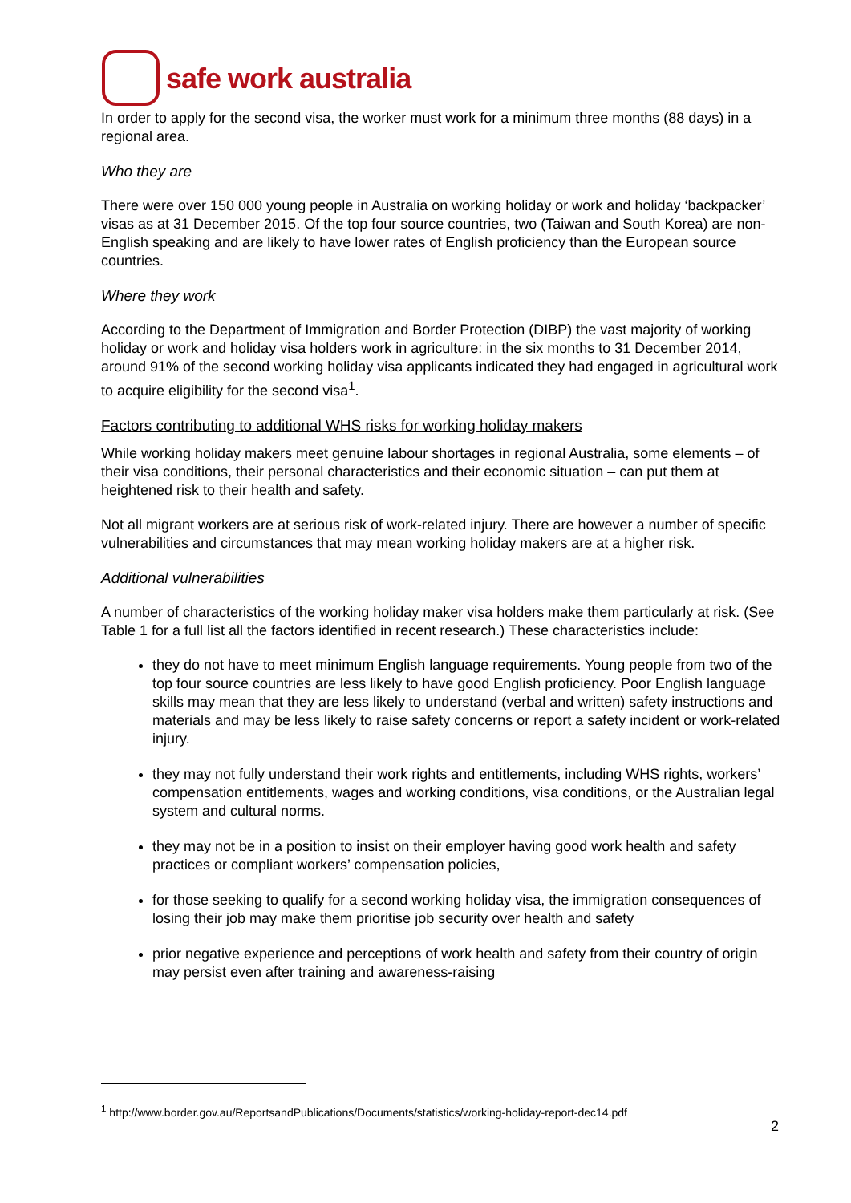safe work australia
In order to apply for the second visa, the worker must work for a minimum three months (88 days) in a regional area.
Who they are
There were over 150 000 young people in Australia on working holiday or work and holiday ‘backpacker’ visas as at 31 December 2015. Of the top four source countries, two (Taiwan and South Korea) are non-English speaking and are likely to have lower rates of English proficiency than the European source countries.
Where they work
According to the Department of Immigration and Border Protection (DIBP) the vast majority of working holiday or work and holiday visa holders work in agriculture: in the six months to 31 December 2014, around 91% of the second working holiday visa applicants indicated they had engaged in agricultural work to acquire eligibility for the second visa<sup>1</sup>.
Factors contributing to additional WHS risks for working holiday makers
While working holiday makers meet genuine labour shortages in regional Australia, some elements – of their visa conditions, their personal characteristics and their economic situation – can put them at heightened risk to their health and safety.
Not all migrant workers are at serious risk of work-related injury. There are however a number of specific vulnerabilities and circumstances that may mean working holiday makers are at a higher risk.
Additional vulnerabilities
A number of characteristics of the working holiday maker visa holders make them particularly at risk. (See Table 1 for a full list all the factors identified in recent research.) These characteristics include:
they do not have to meet minimum English language requirements. Young people from two of the top four source countries are less likely to have good English proficiency. Poor English language skills may mean that they are less likely to understand (verbal and written) safety instructions and materials and may be less likely to raise safety concerns or report a safety incident or work-related injury.
they may not fully understand their work rights and entitlements, including WHS rights, workers’ compensation entitlements, wages and working conditions, visa conditions, or the Australian legal system and cultural norms.
they may not be in a position to insist on their employer having good work health and safety practices or compliant workers’ compensation policies,
for those seeking to qualify for a second working holiday visa, the immigration consequences of losing their job may make them prioritise job security over health and safety
prior negative experience and perceptions of work health and safety from their country of origin may persist even after training and awareness-raising
<sup>1</sup> http://www.border.gov.au/ReportsandPublications/Documents/statistics/working-holiday-report-dec14.pdf
2